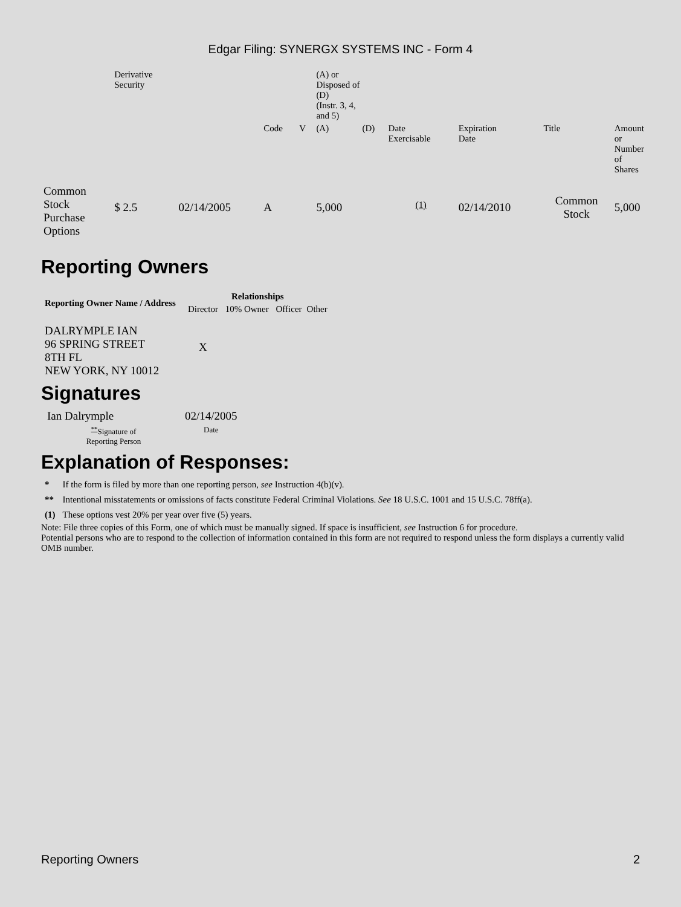Edgar Filing: SYNERGX SYSTEMS INC - Form 4
| | Derivative Security | | | | (A) or Disposed of (D) (Instr. 3, 4, and 5) | | | | | |
| | | | Code | V | (A) | (D) | Date Exercisable | Expiration Date | Title | Amount or Number of Shares |
| Common Stock Purchase Options | $ 2.5 | 02/14/2005 | A | | 5,000 | | <sup>(1)</sup> | 02/14/2010 | Common Stock | 5,000 |
Reporting Owners
| Reporting Owner Name / Address | Relationships | | | |
| --- | --- | --- | --- | --- |
| | Director | 10% Owner | Officer | Other |
| DALRYMPLE IAN 96 SPRING STREET 8TH FL NEW YORK, NY 10012 | X | | | |
Signatures
| Ian Dalrymple | 02/14/2005 |
| <sup>**</sup> Signature of Reporting Person | Date |
Explanation of Responses:
| * | If the form is filed by more than one reporting person, see Instruction 4(b)(v). |
| ** | Intentional misstatements or omissions of facts constitute Federal Criminal Violations. See 18 U.S.C. 1001 and 15 U.S.C. 78ff(a). |
| (1) | These options vest 20% per year over five (5) years. |
Note: File three copies of this Form, one of which must be manually signed. If space is insufficient, see Instruction 6 for procedure.
Potential persons who are to respond to the collection of information contained in this form are not required to respond unless the form displays a currently valid OMB number.
Reporting Owners 2